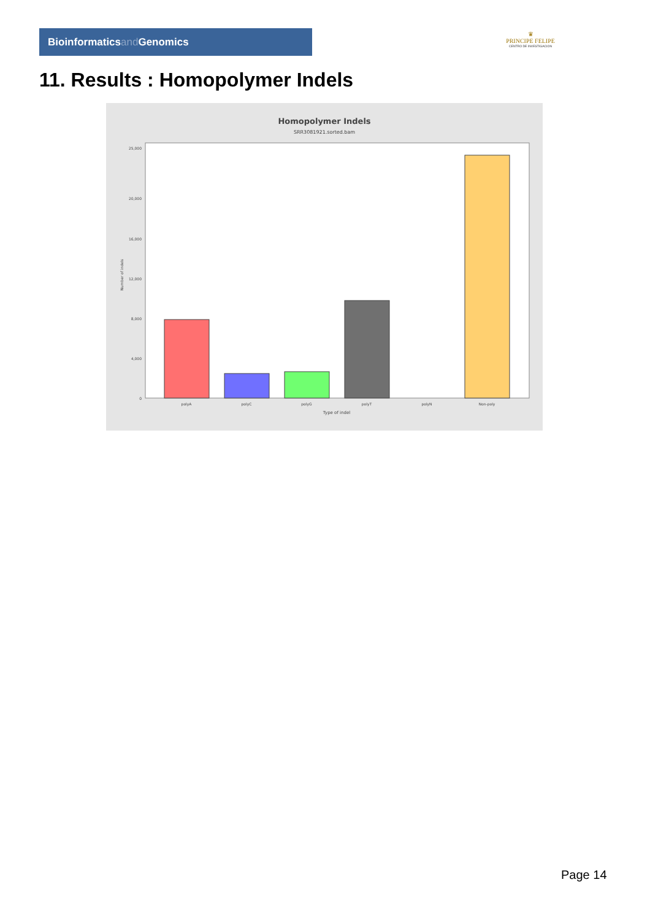Bioinformaticsand Genomics
♛
PRINCIPE FELIPE
CENTRO DE INVESTIGACION
11. Results : Homopolymer Indels
Homopolymer Indels
SRR3081921.sorted.bam
0
4,000
8,000
12,000
16,000
20,000
25,000
Number of indels
polyA
polyC
polyG
polyT
polyN
Non-poly
Type of indel
Page 14